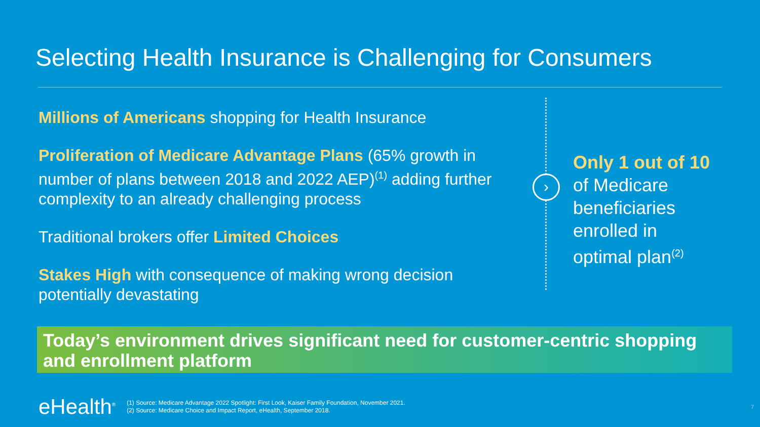Selecting Health Insurance is Challenging for Consumers
Millions of Americans shopping for Health Insurance
Proliferation of Medicare Advantage Plans (65% growth in number of plans between 2018 and 2022 AEP)<sup>(1)</sup> adding further complexity to an already challenging process
Traditional brokers offer Limited Choices
Stakes High with consequence of making wrong decision potentially devastating
›
Only 1 out of 10
of Medicare
beneficiaries
enrolled in
optimal plan<sup>(2)</sup>
Today’s environment drives significant need for customer-centric shopping and enrollment platform
eHealth<sup>®</sup>
(1) Source: Medicare Advantage 2022 Spotlight: First Look, Kaiser Family Foundation, November 2021.
(2) Source: Medicare Choice and Impact Report, eHealth, September 2018.
7